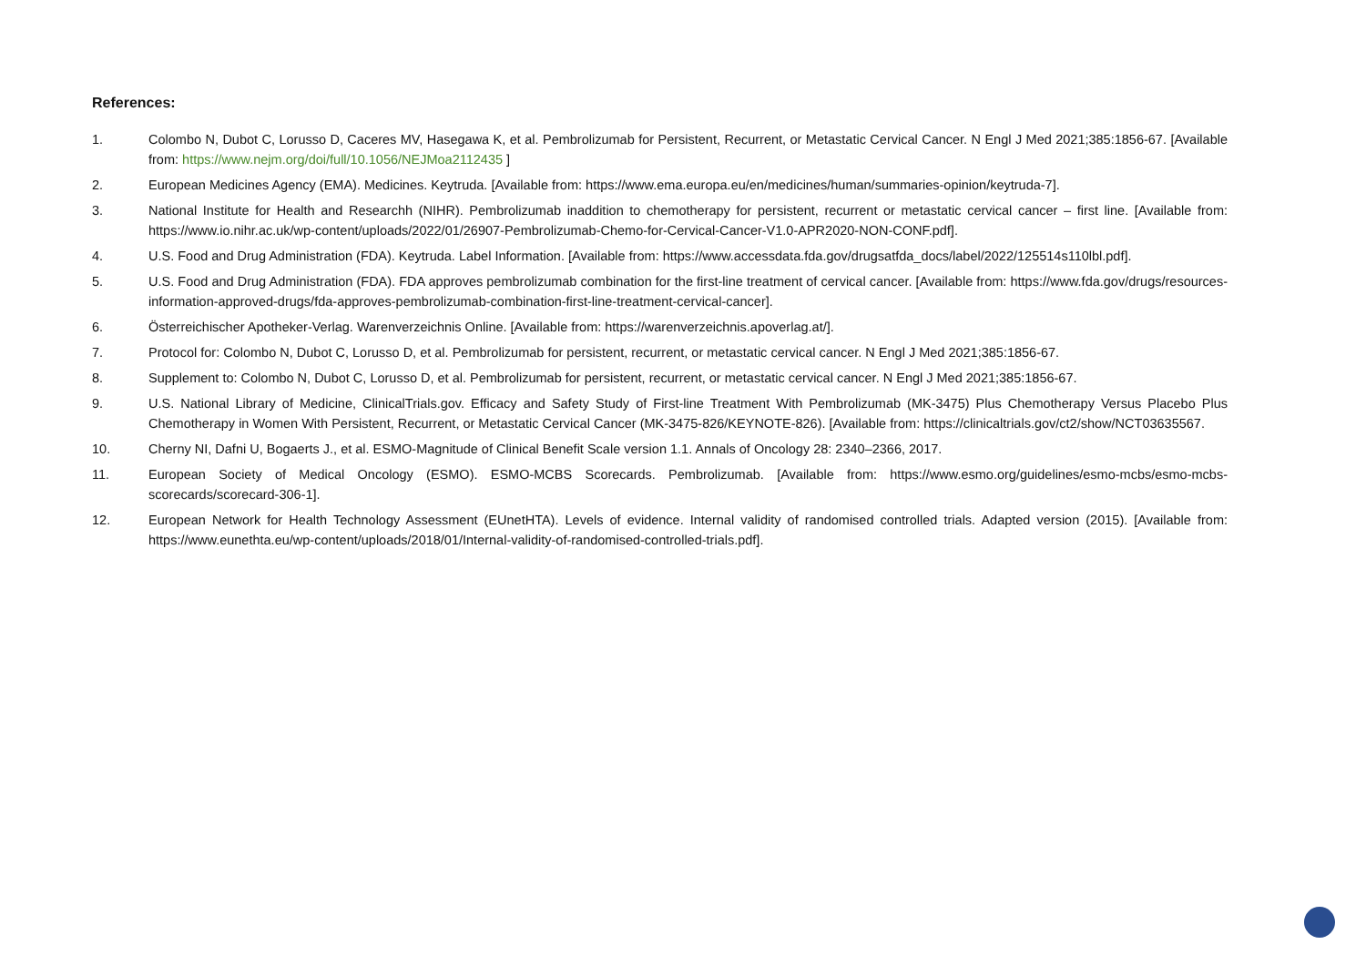References:
1. Colombo N, Dubot C, Lorusso D, Caceres MV, Hasegawa K, et al. Pembrolizumab for Persistent, Recurrent, or Metastatic Cervical Cancer. N Engl J Med 2021;385:1856-67. [Available from: https://www.nejm.org/doi/full/10.1056/NEJMoa2112435 ]
2. European Medicines Agency (EMA). Medicines. Keytruda. [Available from: https://www.ema.europa.eu/en/medicines/human/summaries-opinion/keytruda-7].
3. National Institute for Health and Researchh (NIHR). Pembrolizumab inaddition to chemotherapy for persistent, recurrent or metastatic cervical cancer – first line. [Available from: https://www.io.nihr.ac.uk/wp-content/uploads/2022/01/26907-Pembrolizumab-Chemo-for-Cervical-Cancer-V1.0-APR2020-NON-CONF.pdf].
4. U.S. Food and Drug Administration (FDA). Keytruda. Label Information. [Available from: https://www.accessdata.fda.gov/drugsatfda_docs/label/2022/125514s110lbl.pdf].
5. U.S. Food and Drug Administration (FDA). FDA approves pembrolizumab combination for the first-line treatment of cervical cancer. [Available from: https://www.fda.gov/drugs/resources-information-approved-drugs/fda-approves-pembrolizumab-combination-first-line-treatment-cervical-cancer].
6. Österreichischer Apotheker-Verlag. Warenverzeichnis Online. [Available from: https://warenverzeichnis.apoverlag.at/].
7. Protocol for: Colombo N, Dubot C, Lorusso D, et al. Pembrolizumab for persistent, recurrent, or metastatic cervical cancer. N Engl J Med 2021;385:1856-67.
8. Supplement to: Colombo N, Dubot C, Lorusso D, et al. Pembrolizumab for persistent, recurrent, or metastatic cervical cancer. N Engl J Med 2021;385:1856-67.
9. U.S. National Library of Medicine, ClinicalTrials.gov. Efficacy and Safety Study of First-line Treatment With Pembrolizumab (MK-3475) Plus Chemotherapy Versus Placebo Plus Chemotherapy in Women With Persistent, Recurrent, or Metastatic Cervical Cancer (MK-3475-826/KEYNOTE-826). [Available from: https://clinicaltrials.gov/ct2/show/NCT03635567.
10. Cherny NI, Dafni U, Bogaerts J., et al. ESMO-Magnitude of Clinical Benefit Scale version 1.1. Annals of Oncology 28: 2340–2366, 2017.
11. European Society of Medical Oncology (ESMO). ESMO-MCBS Scorecards. Pembrolizumab. [Available from: https://www.esmo.org/guidelines/esmo-mcbs/esmo-mcbs-scorecards/scorecard-306-1].
12. European Network for Health Technology Assessment (EUnetHTA). Levels of evidence. Internal validity of randomised controlled trials. Adapted version (2015). [Available from: https://www.eunethta.eu/wp-content/uploads/2018/01/Internal-validity-of-randomised-controlled-trials.pdf].